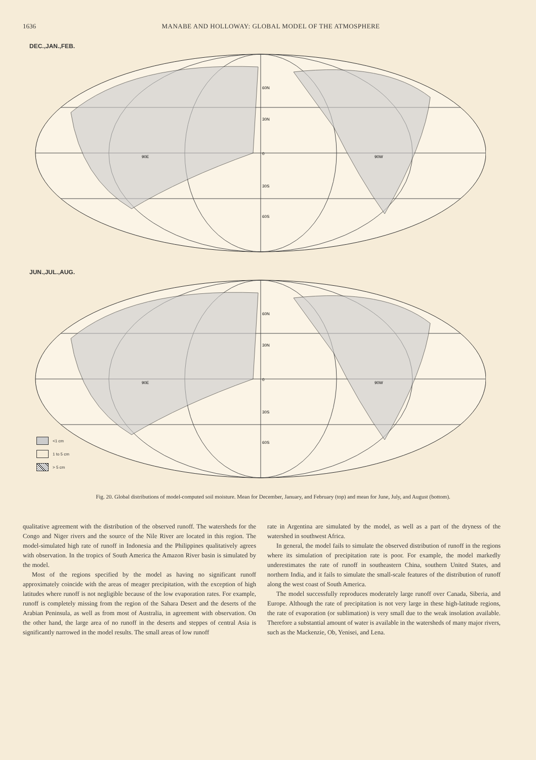1636 MANABE AND HOLLOWAY: GLOBAL MODEL OF THE ATMOSPHERE
DEC.,JAN.,FEB.
60N
30N
0
30S
60S
90E
90W
JUN.,JUL.,AUG.
60N
30N
0
30S
60S
90E
90W
<1 cm
1 to 5 cm
> 5 cm
Fig. 20. Global distributions of model-computed soil moisture. Mean for December, January, and February (top) and mean for June, July, and August (bottom).
qualitative agreement with the distribution of the observed runoff. The watersheds for the Congo and Niger rivers and the source of the Nile River are located in this region. The model-simulated high rate of runoff in Indonesia and the Philippines qualitatively agrees with observation. In the tropics of South America the Amazon River basin is simulated by the model.
Most of the regions specified by the model as having no significant runoff approximately coincide with the areas of meager precipitation, with the exception of high latitudes where runoff is not negligible because of the low evaporation rates. For example, runoff is completely missing from the region of the Sahara Desert and the deserts of the Arabian Peninsula, as well as from most of Australia, in agreement with observation. On the other hand, the large area of no runoff in the deserts and steppes of central Asia is significantly narrowed in the model results. The small areas of low runoff
rate in Argentina are simulated by the model, as well as a part of the dryness of the watershed in southwest Africa.
In general, the model fails to simulate the observed distribution of runoff in the regions where its simulation of precipitation rate is poor. For example, the model markedly underestimates the rate of runoff in southeastern China, southern United States, and northern India, and it fails to simulate the small-scale features of the distribution of runoff along the west coast of South America.
The model successfully reproduces moderately large runoff over Canada, Siberia, and Europe. Although the rate of precipitation is not very large in these high-latitude regions, the rate of evaporation (or sublimation) is very small due to the weak insolation available. Therefore a substantial amount of water is available in the watersheds of many major rivers, such as the Mackenzie, Ob, Yenisei, and Lena.